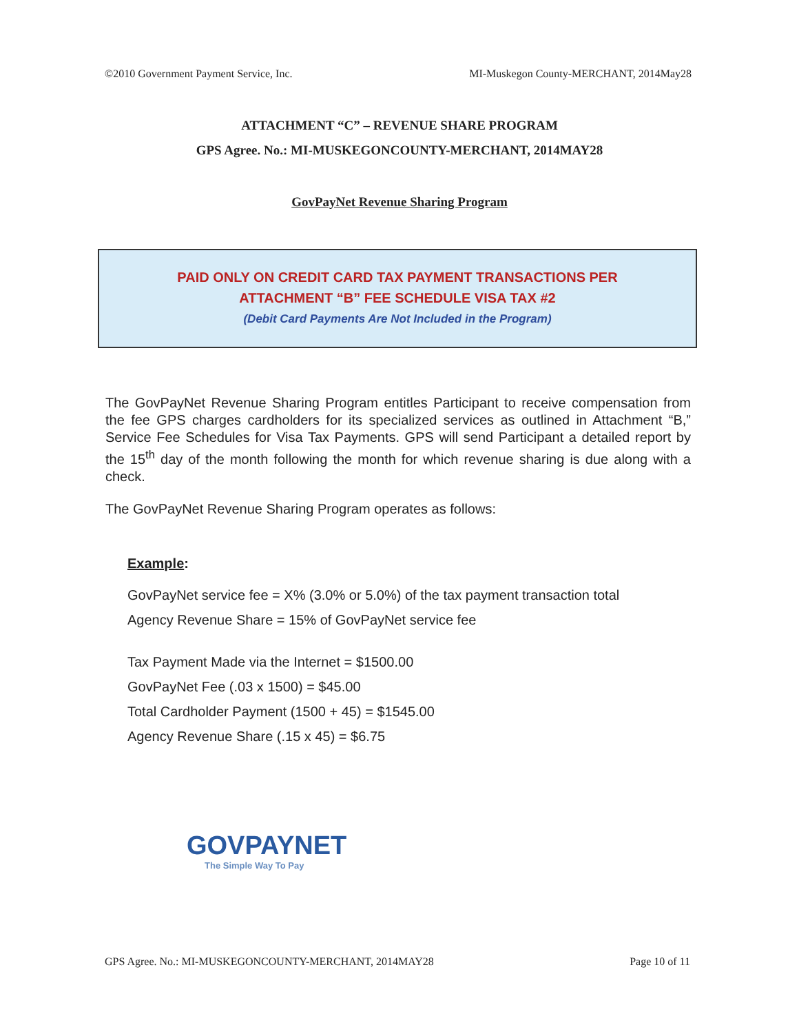©2010 Government Payment Service, Inc. MI-Muskegon County-MERCHANT, 2014May28
ATTACHMENT “C” – REVENUE SHARE PROGRAM
GPS Agree. No.: MI-MUSKEGONCOUNTY-MERCHANT, 2014MAY28
GovPayNet Revenue Sharing Program
PAID ONLY ON CREDIT CARD TAX PAYMENT TRANSACTIONS PER
ATTACHMENT “B” FEE SCHEDULE VISA TAX #2
(Debit Card Payments Are Not Included in the Program)
The GovPayNet Revenue Sharing Program entitles Participant to receive compensation from the fee GPS charges cardholders for its specialized services as outlined in Attachment “B,” Service Fee Schedules for Visa Tax Payments. GPS will send Participant a detailed report by the 15<sup>th</sup> day of the month following the month for which revenue sharing is due along with a check.
The GovPayNet Revenue Sharing Program operates as follows:
Example:
GovPayNet service fee = X% (3.0% or 5.0%) of the tax payment transaction total
Agency Revenue Share = 15% of GovPayNet service fee
Tax Payment Made via the Internet = $1500.00
GovPayNet Fee (.03 x 1500) = $45.00
Total Cardholder Payment (1500 + 45) = $1545.00
Agency Revenue Share (.15 x 45) = $6.75
GOVPAYNET
The Simple Way To Pay
GPS Agree. No.: MI-MUSKEGONCOUNTY-MERCHANT, 2014MAY28 Page 10 of 11